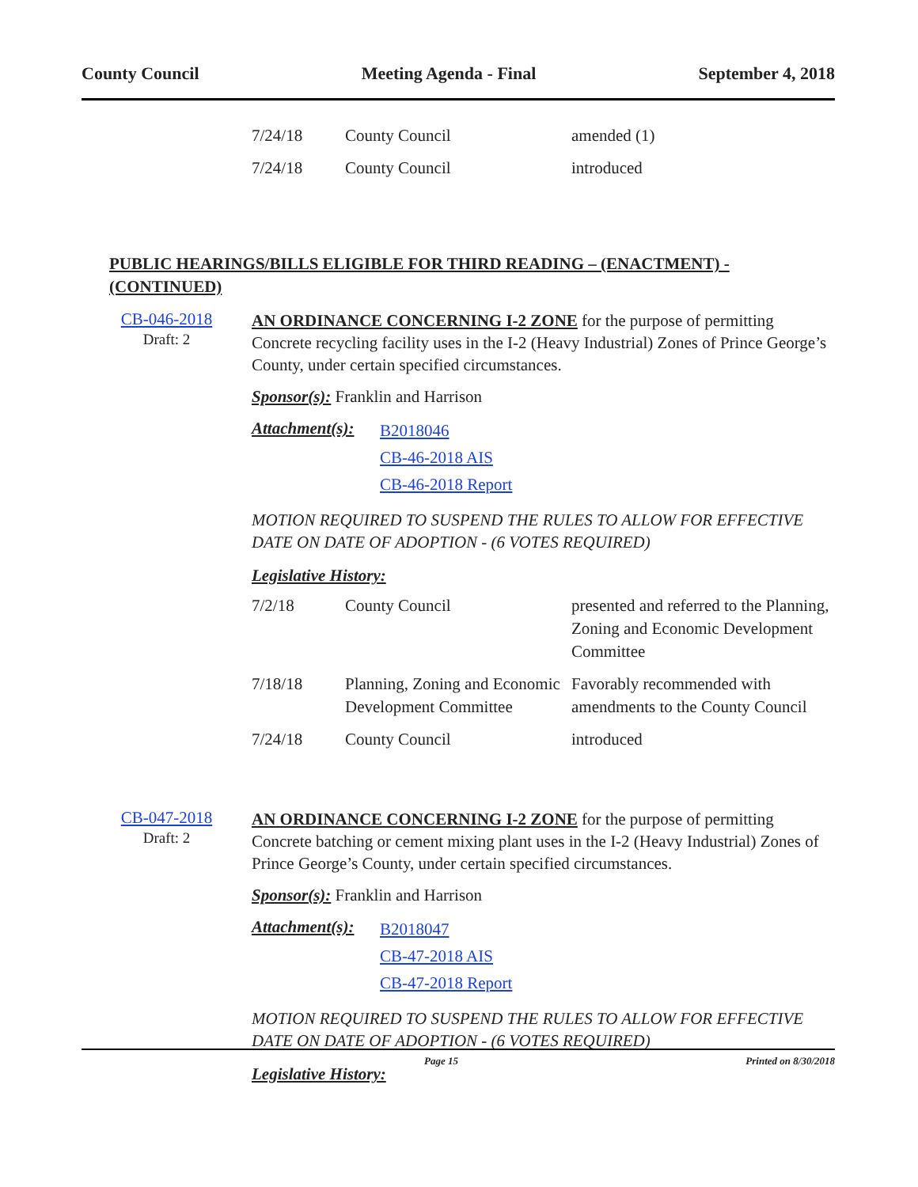County Council Meeting Agenda - Final September 4, 2018
| 7/24/18 | County Council | amended (1) |
| 7/24/18 | County Council | introduced |
PUBLIC HEARINGS/BILLS ELIGIBLE FOR THIRD READING – (ENACTMENT) - (CONTINUED)
CB-046-2018
Draft: 2
AN ORDINANCE CONCERNING I-2 ZONE for the purpose of permitting Concrete recycling facility uses in the I-2 (Heavy Industrial) Zones of Prince George’s County, under certain specified circumstances.
Sponsor(s): Franklin and Harrison
Attachment(s):
B2018046
CB-46-2018 AIS
CB-46-2018 Report
MOTION REQUIRED TO SUSPEND THE RULES TO ALLOW FOR EFFECTIVE DATE ON DATE OF ADOPTION - (6 VOTES REQUIRED)
Legislative History:
| 7/2/18 | County Council | presented and referred to the Planning, Zoning and Economic Development Committee |
| 7/18/18 | Planning, Zoning and Economic Development Committee | Favorably recommended with amendments to the County Council |
| 7/24/18 | County Council | introduced |
CB-047-2018
Draft: 2
AN ORDINANCE CONCERNING I-2 ZONE for the purpose of permitting Concrete batching or cement mixing plant uses in the I-2 (Heavy Industrial) Zones of Prince George’s County, under certain specified circumstances.
Sponsor(s): Franklin and Harrison
Attachment(s):
B2018047
CB-47-2018 AIS
CB-47-2018 Report
MOTION REQUIRED TO SUSPEND THE RULES TO ALLOW FOR EFFECTIVE DATE ON DATE OF ADOPTION - (6 VOTES REQUIRED)
Legislative History:
Page 15 Printed on 8/30/2018